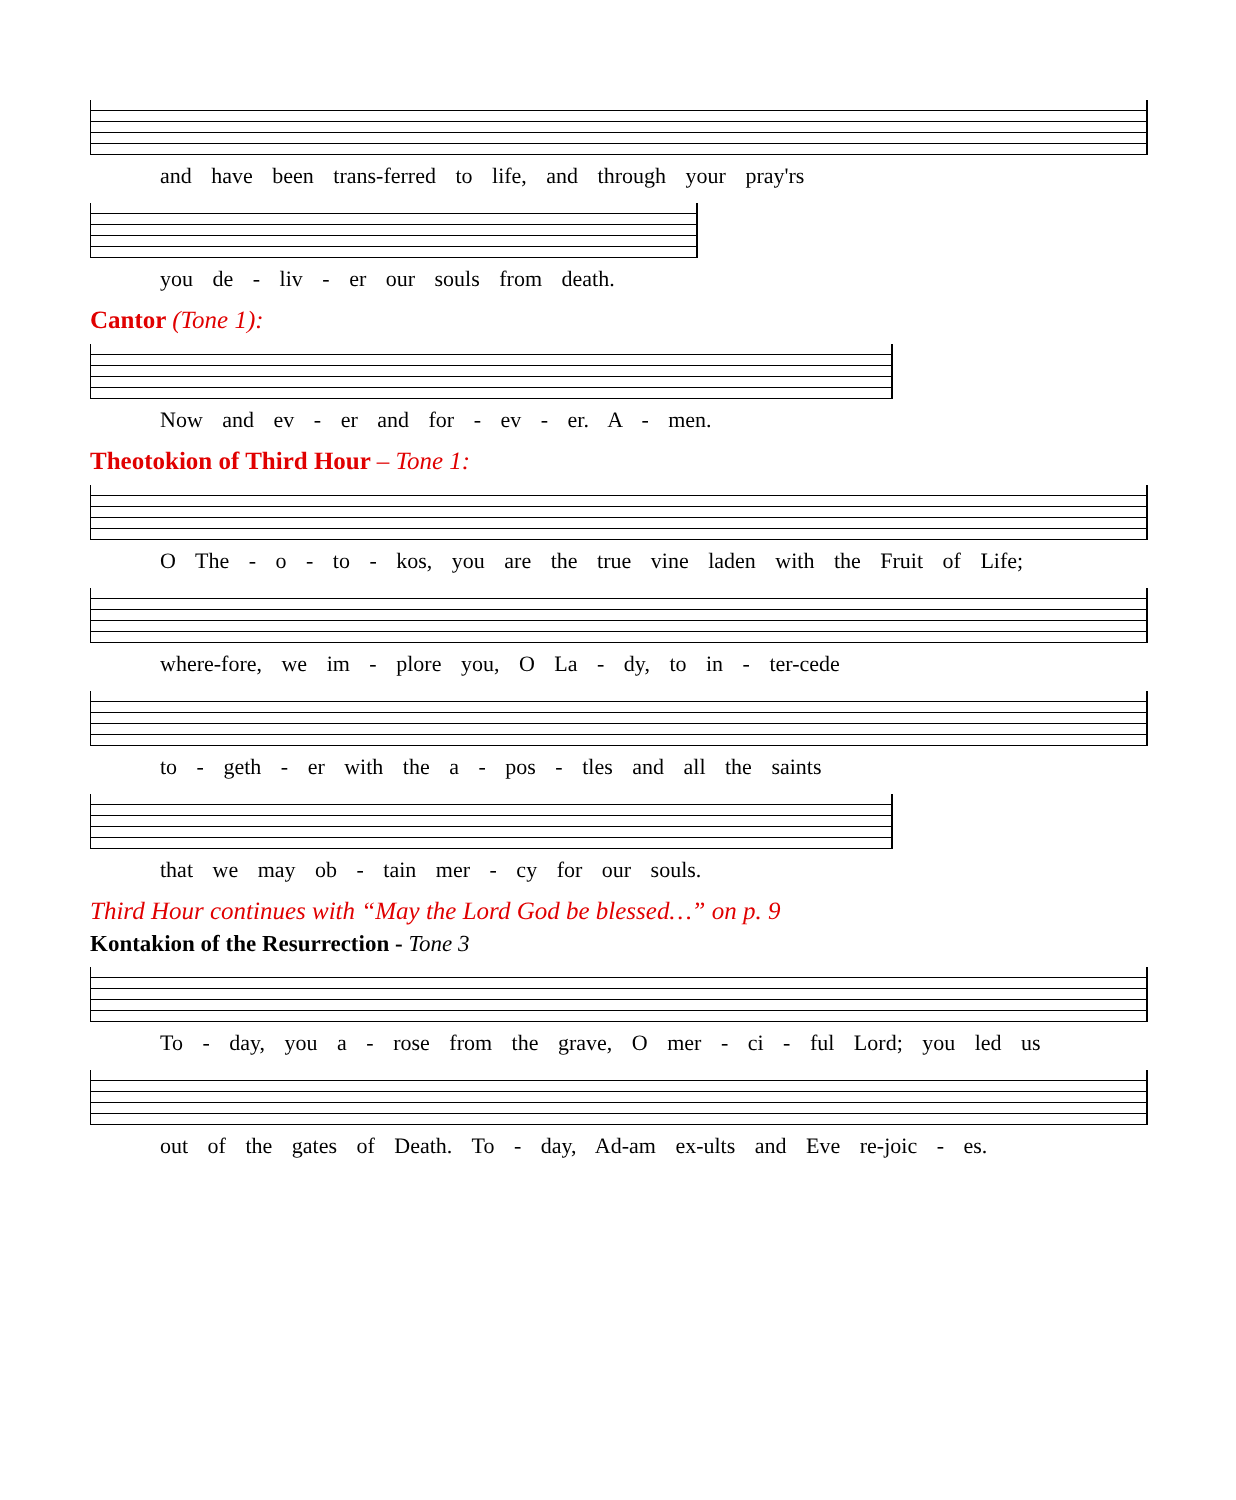and have been trans-ferred to life, and through your pray'rs
you de - liv - er our souls from death.
Cantor (Tone 1):
Now and ev - er and for - ev - er. A - men.
Theotokion of Third Hour – Tone 1:
O The - o - to - kos, you are the true vine laden with the Fruit of Life;
where-fore, we im - plore you, O La - dy, to in - ter-cede
to - geth - er with the a - pos - tles and all the saints
that we may ob - tain mer - cy for our souls.
Third Hour continues with “May the Lord God be blessed…” on p. 9
Kontakion of the Resurrection - Tone 3
To - day, you a - rose from the grave, O mer - ci - ful Lord; you led us
out of the gates of Death. To - day, Ad-am ex-ults and Eve re-joic - es.